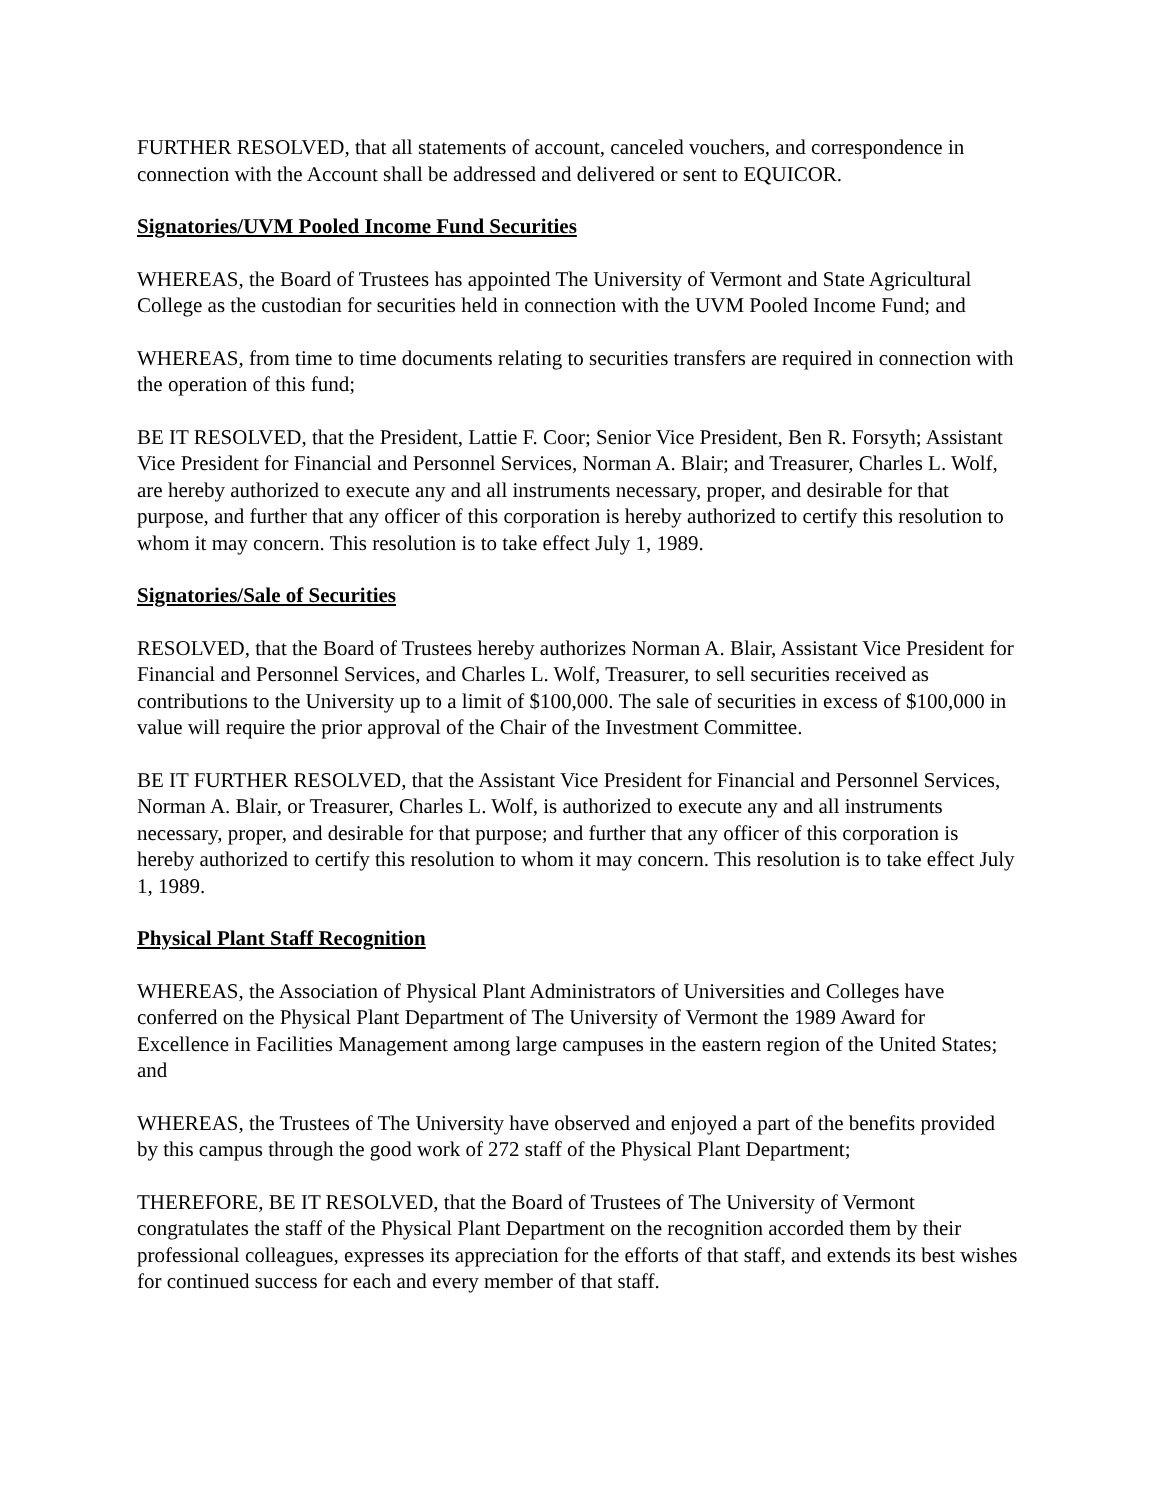FURTHER RESOLVED, that all statements of account, canceled vouchers, and correspondence in connection with the Account shall be addressed and delivered or sent to EQUICOR.
Signatories/UVM Pooled Income Fund Securities
WHEREAS, the Board of Trustees has appointed The University of Vermont and State Agricultural College as the custodian for securities held in connection with the UVM Pooled Income Fund; and
WHEREAS, from time to time documents relating to securities transfers are required in connection with the operation of this fund;
BE IT RESOLVED, that the President, Lattie F. Coor; Senior Vice President, Ben R. Forsyth; Assistant Vice President for Financial and Personnel Services, Norman A. Blair; and Treasurer, Charles L. Wolf, are hereby authorized to execute any and all instruments necessary, proper, and desirable for that purpose, and further that any officer of this corporation is hereby authorized to certify this resolution to whom it may concern. This resolution is to take effect July 1, 1989.
Signatories/Sale of Securities
RESOLVED, that the Board of Trustees hereby authorizes Norman A. Blair, Assistant Vice President for Financial and Personnel Services, and Charles L. Wolf, Treasurer, to sell securities received as contributions to the University up to a limit of $100,000. The sale of securities in excess of $100,000 in value will require the prior approval of the Chair of the Investment Committee.
BE IT FURTHER RESOLVED, that the Assistant Vice President for Financial and Personnel Services, Norman A. Blair, or Treasurer, Charles L. Wolf, is authorized to execute any and all instruments necessary, proper, and desirable for that purpose; and further that any officer of this corporation is hereby authorized to certify this resolution to whom it may concern. This resolution is to take effect July 1, 1989.
Physical Plant Staff Recognition
WHEREAS, the Association of Physical Plant Administrators of Universities and Colleges have conferred on the Physical Plant Department of The University of Vermont the 1989 Award for Excellence in Facilities Management among large campuses in the eastern region of the United States; and
WHEREAS, the Trustees of The University have observed and enjoyed a part of the benefits provided by this campus through the good work of 272 staff of the Physical Plant Department;
THEREFORE, BE IT RESOLVED, that the Board of Trustees of The University of Vermont congratulates the staff of the Physical Plant Department on the recognition accorded them by their professional colleagues, expresses its appreciation for the efforts of that staff, and extends its best wishes for continued success for each and every member of that staff.